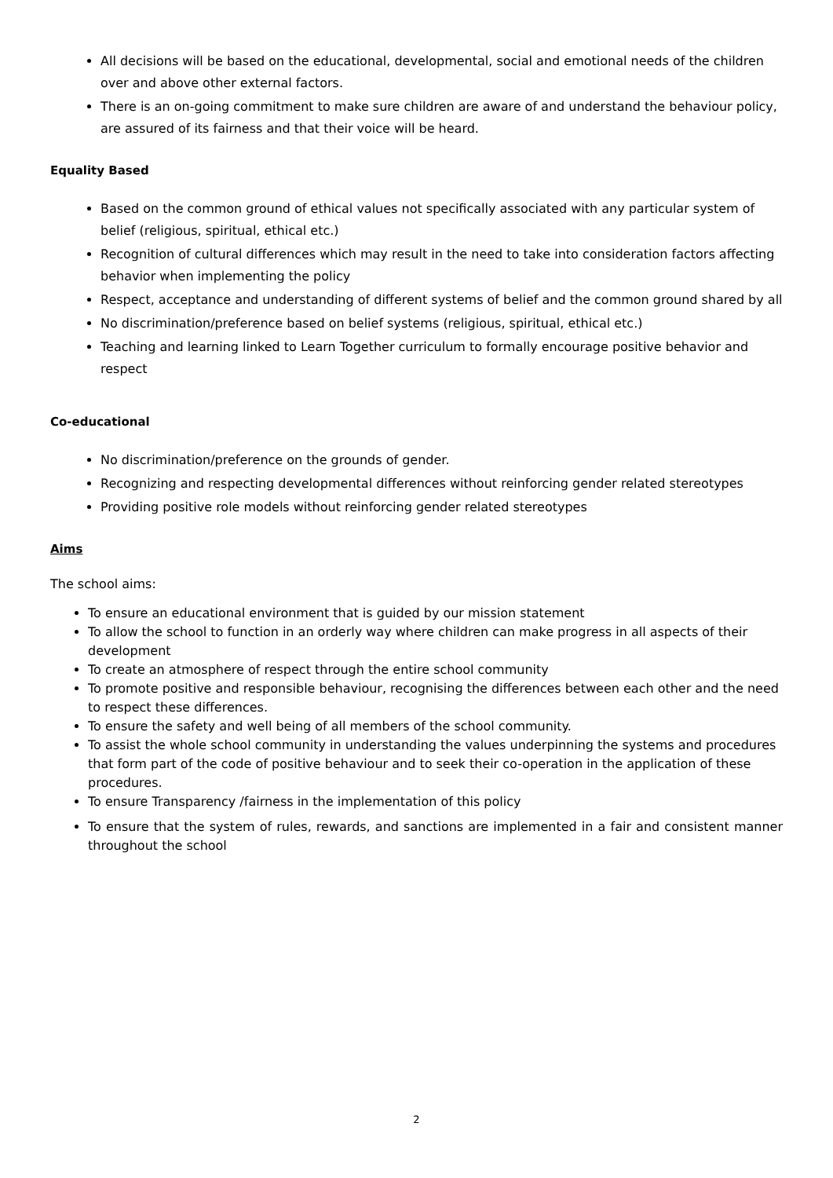All decisions will be based on the educational, developmental, social and emotional needs of the children over and above other external factors.
There is an on-going commitment to make sure children are aware of and understand the behaviour policy, are assured of its fairness and that their voice will be heard.
Equality Based
Based on the common ground of ethical values not specifically associated with any particular system of belief (religious, spiritual, ethical etc.)
Recognition of cultural differences which may result in the need to take into consideration factors affecting behavior when implementing the policy
Respect, acceptance and understanding of different systems of belief and the common ground shared by all
No discrimination/preference based on belief systems (religious, spiritual, ethical etc.)
Teaching and learning linked to Learn Together curriculum to formally encourage positive behavior and respect
Co-educational
No discrimination/preference on the grounds of gender.
Recognizing and respecting developmental differences without reinforcing gender related stereotypes
Providing positive role models without reinforcing gender related stereotypes
Aims
The school aims:
To ensure an educational environment that is guided by our mission statement
To allow the school to function in an orderly way where children can make progress in all aspects of their development
To create an atmosphere of respect through the entire school community
To promote positive and responsible behaviour, recognising the differences between each other and the need to respect these differences.
To ensure the safety and well being of all members of the school community.
To assist the whole school community in understanding the values underpinning the systems and procedures that form part of the code of positive behaviour and to seek their co-operation in the application of these procedures.
To ensure Transparency /fairness in the implementation of this policy
To ensure that the system of rules, rewards, and sanctions are implemented in a fair and consistent manner throughout the school
2